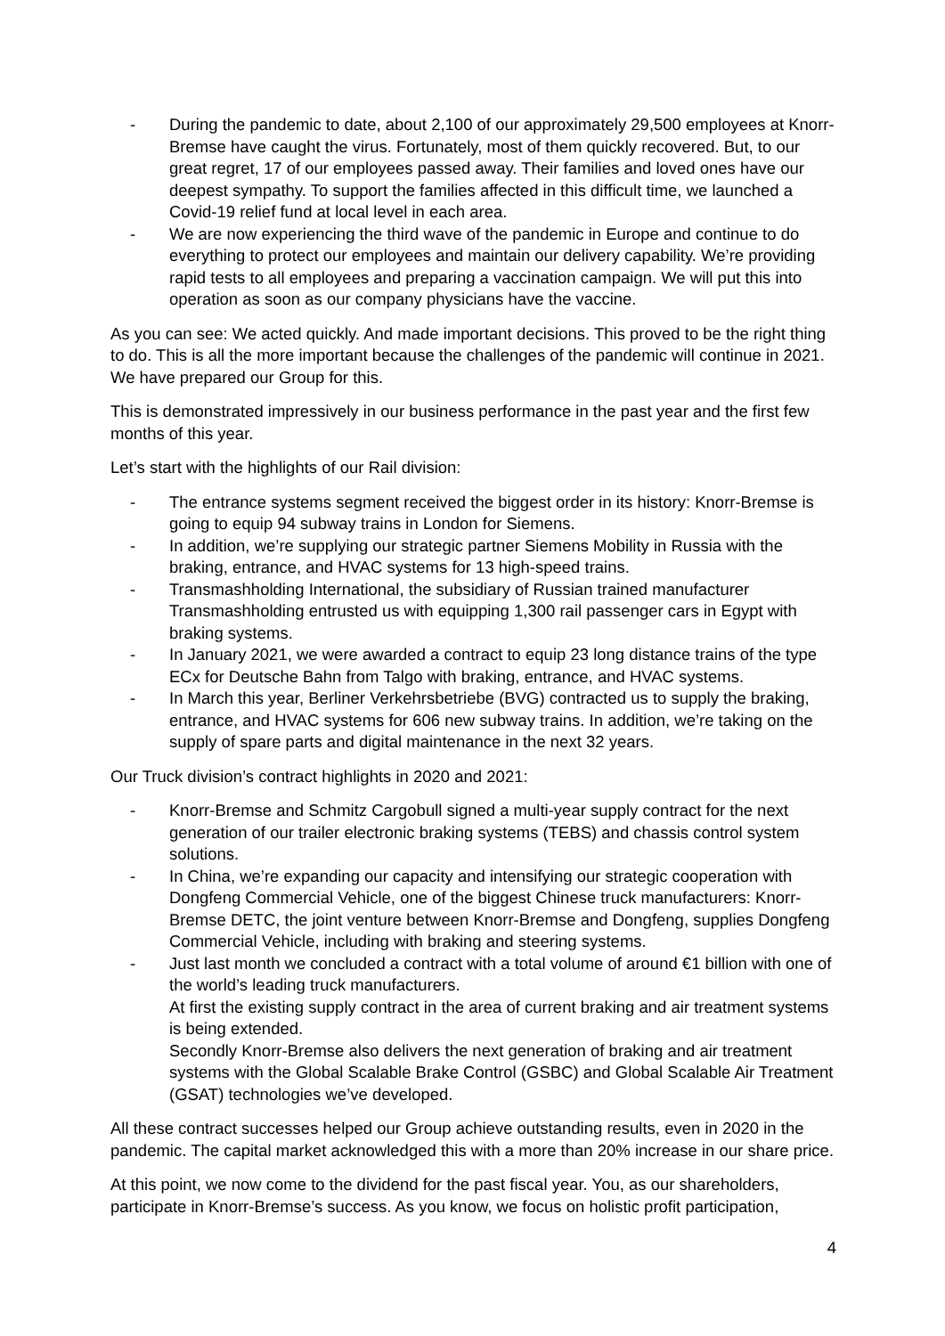- During the pandemic to date, about 2,100 of our approximately 29,500 employees at Knorr-Bremse have caught the virus. Fortunately, most of them quickly recovered. But, to our great regret, 17 of our employees passed away. Their families and loved ones have our deepest sympathy. To support the families affected in this difficult time, we launched a Covid-19 relief fund at local level in each area.
- We are now experiencing the third wave of the pandemic in Europe and continue to do everything to protect our employees and maintain our delivery capability. We’re providing rapid tests to all employees and preparing a vaccination campaign. We will put this into operation as soon as our company physicians have the vaccine.
As you can see: We acted quickly. And made important decisions. This proved to be the right thing to do. This is all the more important because the challenges of the pandemic will continue in 2021. We have prepared our Group for this.
This is demonstrated impressively in our business performance in the past year and the first few months of this year.
Let’s start with the highlights of our Rail division:
- The entrance systems segment received the biggest order in its history: Knorr-Bremse is going to equip 94 subway trains in London for Siemens.
- In addition, we’re supplying our strategic partner Siemens Mobility in Russia with the braking, entrance, and HVAC systems for 13 high-speed trains.
- Transmashholding International, the subsidiary of Russian trained manufacturer Transmashholding entrusted us with equipping 1,300 rail passenger cars in Egypt with braking systems.
- In January 2021, we were awarded a contract to equip 23 long distance trains of the type ECx for Deutsche Bahn from Talgo with braking, entrance, and HVAC systems.
- In March this year, Berliner Verkehrsbetriebe (BVG) contracted us to supply the braking, entrance, and HVAC systems for 606 new subway trains. In addition, we’re taking on the supply of spare parts and digital maintenance in the next 32 years.
Our Truck division’s contract highlights in 2020 and 2021:
- Knorr-Bremse and Schmitz Cargobull signed a multi-year supply contract for the next generation of our trailer electronic braking systems (TEBS) and chassis control system solutions.
- In China, we’re expanding our capacity and intensifying our strategic cooperation with Dongfeng Commercial Vehicle, one of the biggest Chinese truck manufacturers: Knorr-Bremse DETC, the joint venture between Knorr-Bremse and Dongfeng, supplies Dongfeng Commercial Vehicle, including with braking and steering systems.
- Just last month we concluded a contract with a total volume of around €1 billion with one of the world’s leading truck manufacturers.
At first the existing supply contract in the area of current braking and air treatment systems is being extended.
Secondly Knorr-Bremse also delivers the next generation of braking and air treatment systems with the Global Scalable Brake Control (GSBC) and Global Scalable Air Treatment (GSAT) technologies we’ve developed.
All these contract successes helped our Group achieve outstanding results, even in 2020 in the pandemic. The capital market acknowledged this with a more than 20% increase in our share price.
At this point, we now come to the dividend for the past fiscal year. You, as our shareholders, participate in Knorr-Bremse’s success. As you know, we focus on holistic profit participation,
4